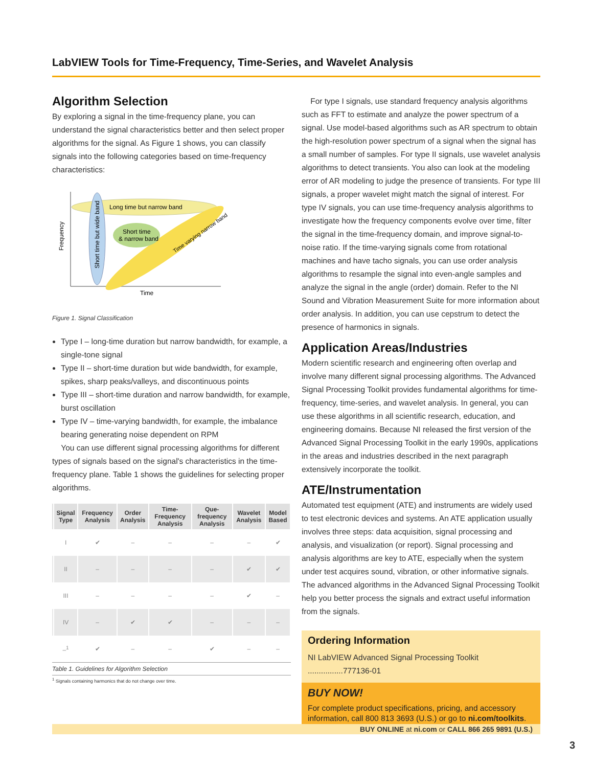LabVIEW Tools for Time-Frequency, Time-Series, and Wavelet Analysis
Algorithm Selection
By exploring a signal in the time-frequency plane, you can understand the signal characteristics better and then select proper algorithms for the signal. As Figure 1 shows, you can classify signals into the following categories based on time-frequency characteristics:
Long time but narrow band
Short time
& narrow band
Time varying narrow band
Short time but wide band
Frequency
Time
Figure 1. Signal Classification
Type I – long-time duration but narrow bandwidth, for example, a single-tone signal
Type II – short-time duration but wide bandwidth, for example, spikes, sharp peaks/valleys, and discontinuous points
Type III – short-time duration and narrow bandwidth, for example, burst oscillation
Type IV – time-varying bandwidth, for example, the imbalance bearing generating noise dependent on RPM
You can use different signal processing algorithms for different types of signals based on the signal's characteristics in the time-frequency plane. Table 1 shows the guidelines for selecting proper algorithms.
| | Signal Type | Frequency Analysis | Order Analysis | Time-Frequency Analysis | Que-frequency Analysis | Wavelet Analysis | Model Based |
| --- | --- | --- | --- | --- | --- | --- | --- |
| | I | ✔ | – | – | – | – | ✔ |
| | II | – | – | – | – | ✔ | ✔ |
| | III | – | – | – | – | ✔ | – |
| | IV | – | ✔ | ✔ | – | – | – |
| | –<sup>1</sup> | ✔ | – | – | ✔ | – | – |
Table 1. Guidelines for Algorithm Selection
<sup>1</sup> Signals containing harmonics that do not change over time.
For type I signals, use standard frequency analysis algorithms such as FFT to estimate and analyze the power spectrum of a signal. Use model-based algorithms such as AR spectrum to obtain the high-resolution power spectrum of a signal when the signal has a small number of samples. For type II signals, use wavelet analysis algorithms to detect transients. You also can look at the modeling error of AR modeling to judge the presence of transients. For type III signals, a proper wavelet might match the signal of interest. For type IV signals, you can use time-frequency analysis algorithms to investigate how the frequency components evolve over time, filter the signal in the time-frequency domain, and improve signal-to-noise ratio. If the time-varying signals come from rotational machines and have tacho signals, you can use order analysis algorithms to resample the signal into even-angle samples and analyze the signal in the angle (order) domain. Refer to the NI Sound and Vibration Measurement Suite for more information about order analysis. In addition, you can use cepstrum to detect the presence of harmonics in signals.
Application Areas/Industries
Modern scientific research and engineering often overlap and involve many different signal processing algorithms. The Advanced Signal Processing Toolkit provides fundamental algorithms for time-frequency, time-series, and wavelet analysis. In general, you can use these algorithms in all scientific research, education, and engineering domains. Because NI released the first version of the Advanced Signal Processing Toolkit in the early 1990s, applications in the areas and industries described in the next paragraph extensively incorporate the toolkit.
ATE/Instrumentation
Automated test equipment (ATE) and instruments are widely used to test electronic devices and systems. An ATE application usually involves three steps: data acquisition, signal processing and analysis, and visualization (or report). Signal processing and analysis algorithms are key to ATE, especially when the system under test acquires sound, vibration, or other informative signals. The advanced algorithms in the Advanced Signal Processing Toolkit help you better process the signals and extract useful information from the signals.
Ordering Information
NI LabVIEW Advanced Signal Processing Toolkit ................777136-01
BUY NOW!
For complete product specifications, pricing, and accessory information, call 800 813 3693 (U.S.) or go to ni.com/toolkits.
BUY ONLINE at ni.com or CALL 866 265 9891 (U.S.)
3